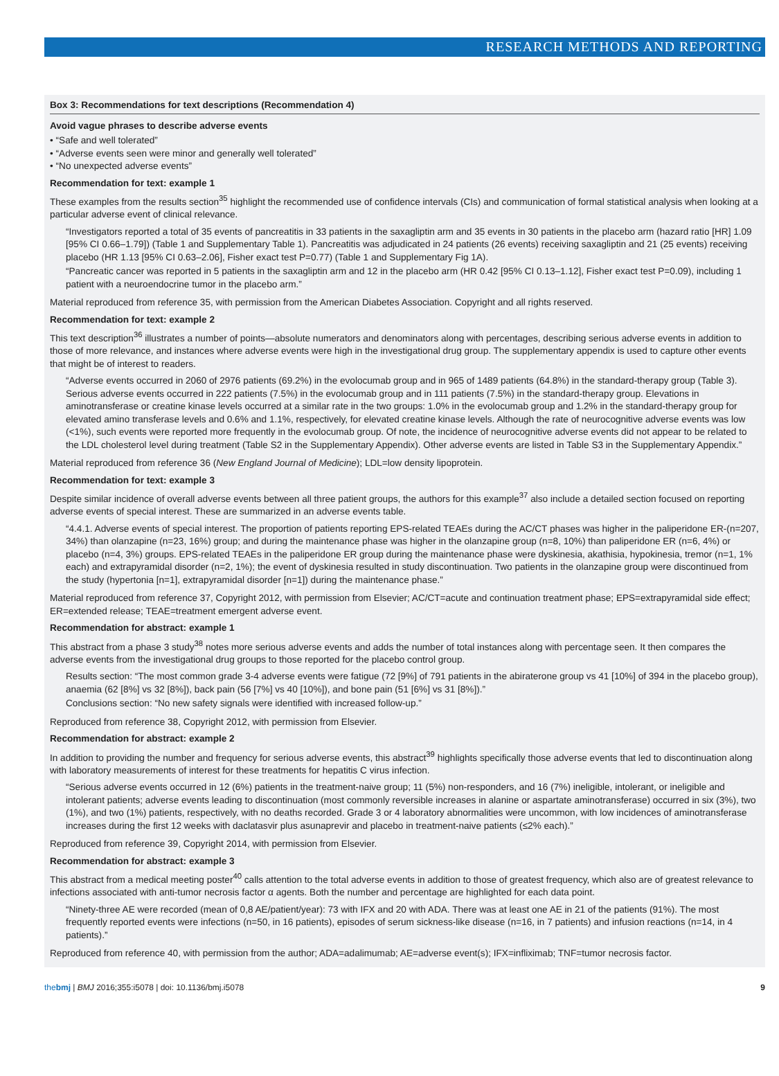RESEARCH METHODS AND REPORTING
Box 3: Recommendations for text descriptions (Recommendation 4)
Avoid vague phrases to describe adverse events
• “Safe and well tolerated”
• “Adverse events seen were minor and generally well tolerated”
• “No unexpected adverse events”
Recommendation for text: example 1
These examples from the results section<sup>35</sup> highlight the recommended use of confidence intervals (CIs) and communication of formal statistical analysis when looking at a particular adverse event of clinical relevance.
“Investigators reported a total of 35 events of pancreatitis in 33 patients in the saxagliptin arm and 35 events in 30 patients in the placebo arm (hazard ratio [HR] 1.09 [95% CI 0.66–1.79]) (Table 1 and Supplementary Table 1). Pancreatitis was adjudicated in 24 patients (26 events) receiving saxagliptin and 21 (25 events) receiving placebo (HR 1.13 [95% CI 0.63–2.06], Fisher exact test P=0.77) (Table 1 and Supplementary Fig 1A).
“Pancreatic cancer was reported in 5 patients in the saxagliptin arm and 12 in the placebo arm (HR 0.42 [95% CI 0.13–1.12], Fisher exact test P=0.09), including 1 patient with a neuroendocrine tumor in the placebo arm.”
Material reproduced from reference 35, with permission from the American Diabetes Association. Copyright and all rights reserved.
Recommendation for text: example 2
This text description<sup>36</sup> illustrates a number of points—absolute numerators and denominators along with percentages, describing serious adverse events in addition to those of more relevance, and instances where adverse events were high in the investigational drug group. The supplementary appendix is used to capture other events that might be of interest to readers.
“Adverse events occurred in 2060 of 2976 patients (69.2%) in the evolocumab group and in 965 of 1489 patients (64.8%) in the standard-therapy group (Table 3). Serious adverse events occurred in 222 patients (7.5%) in the evolocumab group and in 111 patients (7.5%) in the standard-therapy group. Elevations in aminotransferase or creatine kinase levels occurred at a similar rate in the two groups: 1.0% in the evolocumab group and 1.2% in the standard-therapy group for elevated amino transferase levels and 0.6% and 1.1%, respectively, for elevated creatine kinase levels. Although the rate of neurocognitive adverse events was low (<1%), such events were reported more frequently in the evolocumab group. Of note, the incidence of neurocognitive adverse events did not appear to be related to the LDL cholesterol level during treatment (Table S2 in the Supplementary Appendix). Other adverse events are listed in Table S3 in the Supplementary Appendix.”
Material reproduced from reference 36 (New England Journal of Medicine); LDL=low density lipoprotein.
Recommendation for text: example 3
Despite similar incidence of overall adverse events between all three patient groups, the authors for this example<sup>37</sup> also include a detailed section focused on reporting adverse events of special interest. These are summarized in an adverse events table.
“4.4.1. Adverse events of special interest. The proportion of patients reporting EPS-related TEAEs during the AC/CT phases was higher in the paliperidone ER-(n=207, 34%) than olanzapine (n=23, 16%) group; and during the maintenance phase was higher in the olanzapine group (n=8, 10%) than paliperidone ER (n=6, 4%) or placebo (n=4, 3%) groups. EPS-related TEAEs in the paliperidone ER group during the maintenance phase were dyskinesia, akathisia, hypokinesia, tremor (n=1, 1% each) and extrapyramidal disorder (n=2, 1%); the event of dyskinesia resulted in study discontinuation. Two patients in the olanzapine group were discontinued from the study (hypertonia [n=1], extrapyramidal disorder [n=1]) during the maintenance phase.”
Material reproduced from reference 37, Copyright 2012, with permission from Elsevier; AC/CT=acute and continuation treatment phase; EPS=extrapyramidal side effect; ER=extended release; TEAE=treatment emergent adverse event.
Recommendation for abstract: example 1
This abstract from a phase 3 study<sup>38</sup> notes more serious adverse events and adds the number of total instances along with percentage seen. It then compares the adverse events from the investigational drug groups to those reported for the placebo control group.
Results section: “The most common grade 3-4 adverse events were fatigue (72 [9%] of 791 patients in the abiraterone group vs 41 [10%] of 394 in the placebo group), anaemia (62 [8%] vs 32 [8%]), back pain (56 [7%] vs 40 [10%]), and bone pain (51 [6%] vs 31 [8%]).”
Conclusions section: “No new safety signals were identified with increased follow-up.”
Reproduced from reference 38, Copyright 2012, with permission from Elsevier.
Recommendation for abstract: example 2
In addition to providing the number and frequency for serious adverse events, this abstract<sup>39</sup> highlights specifically those adverse events that led to discontinuation along with laboratory measurements of interest for these treatments for hepatitis C virus infection.
“Serious adverse events occurred in 12 (6%) patients in the treatment-naive group; 11 (5%) non-responders, and 16 (7%) ineligible, intolerant, or ineligible and intolerant patients; adverse events leading to discontinuation (most commonly reversible increases in alanine or aspartate aminotransferase) occurred in six (3%), two (1%), and two (1%) patients, respectively, with no deaths recorded. Grade 3 or 4 laboratory abnormalities were uncommon, with low incidences of aminotransferase increases during the first 12 weeks with daclatasvir plus asunaprevir and placebo in treatment-naive patients (≤2% each).”
Reproduced from reference 39, Copyright 2014, with permission from Elsevier.
Recommendation for abstract: example 3
This abstract from a medical meeting poster<sup>40</sup> calls attention to the total adverse events in addition to those of greatest frequency, which also are of greatest relevance to infections associated with anti-tumor necrosis factor α agents. Both the number and percentage are highlighted for each data point.
“Ninety-three AE were recorded (mean of 0,8 AE/patient/year): 73 with IFX and 20 with ADA. There was at least one AE in 21 of the patients (91%). The most frequently reported events were infections (n=50, in 16 patients), episodes of serum sickness-like disease (n=16, in 7 patients) and infusion reactions (n=14, in 4 patients).”
Reproduced from reference 40, with permission from the author; ADA=adalimumab; AE=adverse event(s); IFX=infliximab; TNF=tumor necrosis factor.
thebmj | BMJ 2016;355:i5078 | doi: 10.1136/bmj.i5078 9